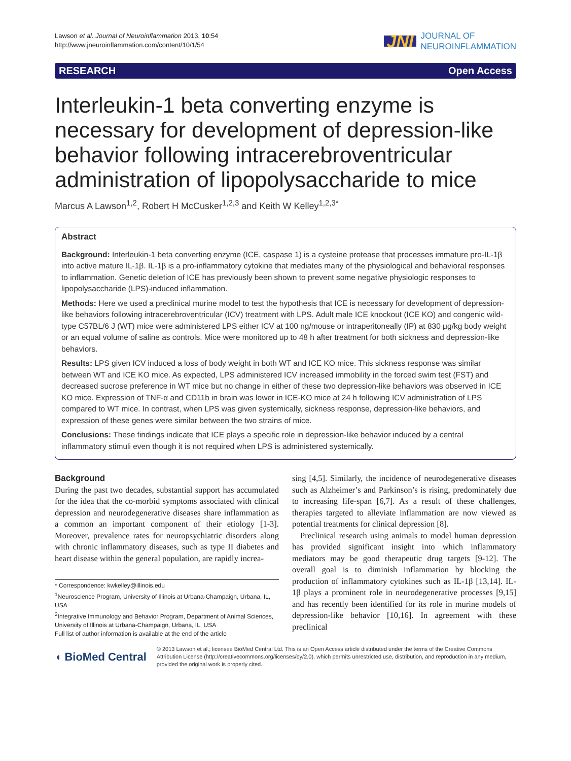Lawson et al. Journal of Neuroinflammation 2013, 10:54
http://www.jneuroinflammation.com/content/10/1/54
JNI JOURNAL OF
NEUROINFLAMMATION
RESEARCH Open Access
Interleukin-1 beta converting enzyme is necessary for development of depression-like behavior following intracerebroventricular administration of lipopolysaccharide to mice
Marcus A Lawson<sup>1,2</sup>, Robert H McCusker<sup>1,2,3</sup> and Keith W Kelley<sup>1,2,3*</sup>
Abstract
Background: Interleukin-1 beta converting enzyme (ICE, caspase 1) is a cysteine protease that processes immature pro-IL-1β into active mature IL-1β. IL-1β is a pro-inflammatory cytokine that mediates many of the physiological and behavioral responses to inflammation. Genetic deletion of ICE has previously been shown to prevent some negative physiologic responses to lipopolysaccharide (LPS)-induced inflammation.
Methods: Here we used a preclinical murine model to test the hypothesis that ICE is necessary for development of depression-like behaviors following intracerebroventricular (ICV) treatment with LPS. Adult male ICE knockout (ICE KO) and congenic wild-type C57BL/6 J (WT) mice were administered LPS either ICV at 100 ng/mouse or intraperitoneally (IP) at 830 μg/kg body weight or an equal volume of saline as controls. Mice were monitored up to 48 h after treatment for both sickness and depression-like behaviors.
Results: LPS given ICV induced a loss of body weight in both WT and ICE KO mice. This sickness response was similar between WT and ICE KO mice. As expected, LPS administered ICV increased immobility in the forced swim test (FST) and decreased sucrose preference in WT mice but no change in either of these two depression-like behaviors was observed in ICE KO mice. Expression of TNF-α and CD11b in brain was lower in ICE-KO mice at 24 h following ICV administration of LPS compared to WT mice. In contrast, when LPS was given systemically, sickness response, depression-like behaviors, and expression of these genes were similar between the two strains of mice.
Conclusions: These findings indicate that ICE plays a specific role in depression-like behavior induced by a central inflammatory stimuli even though it is not required when LPS is administered systemically.
Background
During the past two decades, substantial support has accumulated for the idea that the co-morbid symptoms associated with clinical depression and neurodegenerative diseases share inflammation as a common an important component of their etiology [1-3]. Moreover, prevalence rates for neuropsychiatric disorders along with chronic inflammatory diseases, such as type II diabetes and heart disease within the general population, are rapidly increa-
* Correspondence: kwkelley@illinois.edu
<sup>1</sup> Neuroscience Program, University of Illinois at Urbana-Champaign, Urbana, IL, USA
<sup>2</sup> Integrative Immunology and Behavior Program, Department of Animal Sciences, University of Illinois at Urbana-Champaign, Urbana, IL, USA
Full list of author information is available at the end of the article
sing [4,5]. Similarly, the incidence of neurodegenerative diseases such as Alzheimer’s and Parkinson’s is rising, predominately due to increasing life-span [6,7]. As a result of these challenges, therapies targeted to alleviate inflammation are now viewed as potential treatments for clinical depression [8].
Preclinical research using animals to model human depression has provided significant insight into which inflammatory mediators may be good therapeutic drug targets [9-12]. The overall goal is to diminish inflammation by blocking the production of inflammatory cytokines such as IL-1β [13,14]. IL-1β plays a prominent role in neurodegenerative processes [9,15] and has recently been identified for its role in murine models of depression-like behavior [10,16]. In agreement with these preclinical
◖ BioMed Central © 2013 Lawson et al.; licensee BioMed Central Ltd. This is an Open Access article distributed under the terms of the Creative Commons Attribution License (http://creativecommons.org/licenses/by/2.0), which permits unrestricted use, distribution, and reproduction in any medium, provided the original work is properly cited.